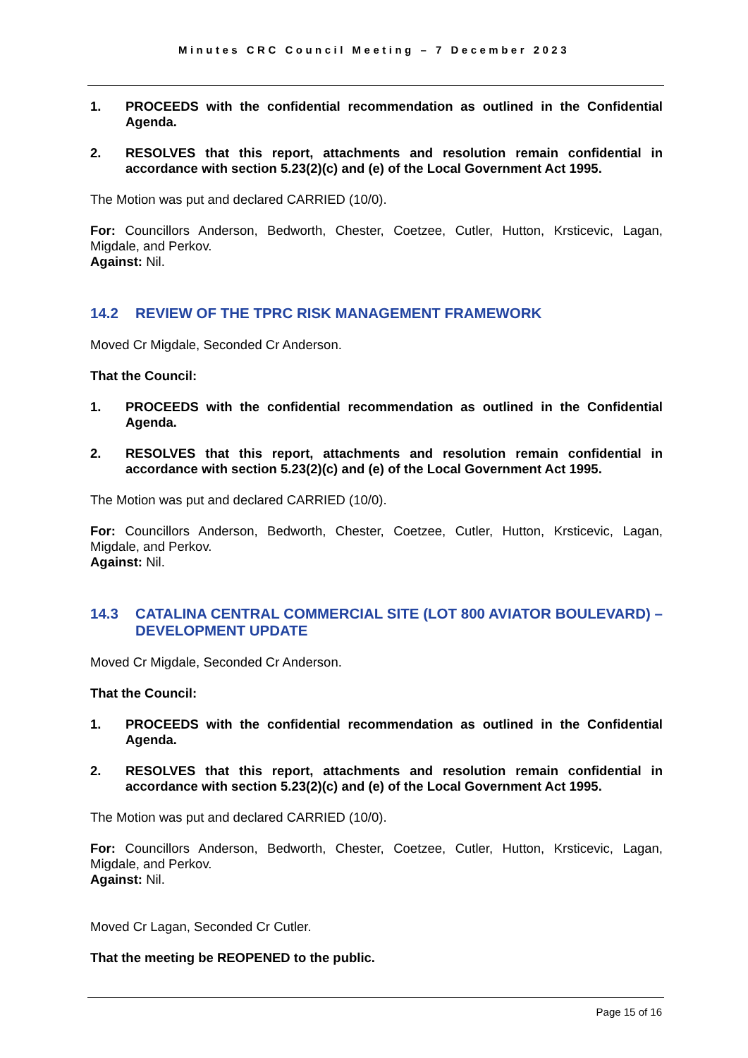Minutes CRC Council Meeting – 7 December 2023
1. PROCEEDS with the confidential recommendation as outlined in the Confidential Agenda.
2. RESOLVES that this report, attachments and resolution remain confidential in accordance with section 5.23(2)(c) and (e) of the Local Government Act 1995.
The Motion was put and declared CARRIED (10/0).
For: Councillors Anderson, Bedworth, Chester, Coetzee, Cutler, Hutton, Krsticevic, Lagan, Migdale, and Perkov.
Against: Nil.
14.2 REVIEW OF THE TPRC RISK MANAGEMENT FRAMEWORK
Moved Cr Migdale, Seconded Cr Anderson.
That the Council:
1. PROCEEDS with the confidential recommendation as outlined in the Confidential Agenda.
2. RESOLVES that this report, attachments and resolution remain confidential in accordance with section 5.23(2)(c) and (e) of the Local Government Act 1995.
The Motion was put and declared CARRIED (10/0).
For: Councillors Anderson, Bedworth, Chester, Coetzee, Cutler, Hutton, Krsticevic, Lagan, Migdale, and Perkov.
Against: Nil.
14.3 CATALINA CENTRAL COMMERCIAL SITE (LOT 800 AVIATOR BOULEVARD) – DEVELOPMENT UPDATE
Moved Cr Migdale, Seconded Cr Anderson.
That the Council:
1. PROCEEDS with the confidential recommendation as outlined in the Confidential Agenda.
2. RESOLVES that this report, attachments and resolution remain confidential in accordance with section 5.23(2)(c) and (e) of the Local Government Act 1995.
The Motion was put and declared CARRIED (10/0).
For: Councillors Anderson, Bedworth, Chester, Coetzee, Cutler, Hutton, Krsticevic, Lagan, Migdale, and Perkov.
Against: Nil.
Moved Cr Lagan, Seconded Cr Cutler.
That the meeting be REOPENED to the public.
Page 15 of 16